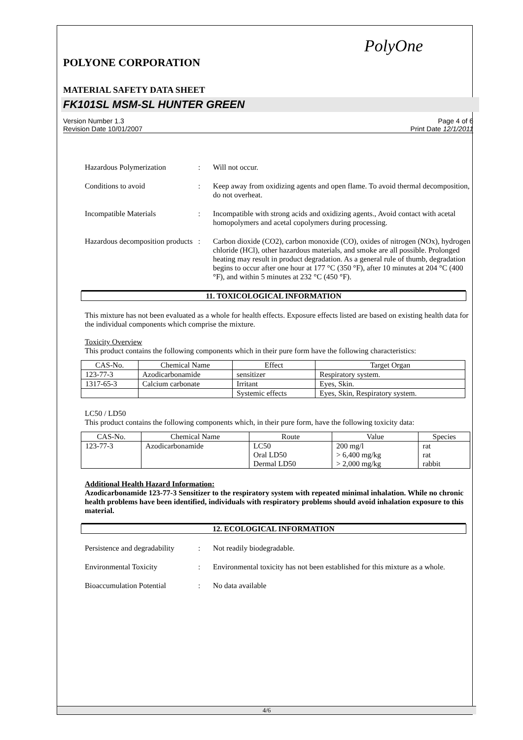PolyOne
POLYONE CORPORATION
MATERIAL SAFETY DATA SHEET
FK101SL MSM-SL HUNTER GREEN
Version Number 1.3
Revision Date 10/01/2007 Page 4 of 6
Print Date 12/1/2011
Hazardous Polymerization : Will not occur.
Conditions to avoid : Keep away from oxidizing agents and open flame. To avoid thermal decomposition, do not overheat.
Incompatible Materials : Incompatible with strong acids and oxidizing agents., Avoid contact with acetal homopolymers and acetal copolymers during processing.
Hazardous decomposition products
: Carbon dioxide (CO2), carbon monoxide (CO), oxides of nitrogen (NOx), hydrogen chloride (HCl), other hazardous materials, and smoke are all possible. Prolonged heating may result in product degradation. As a general rule of thumb, degradation begins to occur after one hour at 177 °C (350 °F), after 10 minutes at 204 °C (400 °F), and within 5 minutes at 232 °C (450 °F).
11. TOXICOLOGICAL INFORMATION
This mixture has not been evaluated as a whole for health effects. Exposure effects listed are based on existing health data for the individual components which comprise the mixture.
Toxicity Overview
This product contains the following components which in their pure form have the following characteristics:
| CAS-No. | Chemical Name | Effect | Target Organ |
| --- | --- | --- | --- |
| 123-77-3 | Azodicarbonamide | sensitizer | Respiratory system. |
| 1317-65-3 | Calcium carbonate | Irritant | Eyes, Skin. |
| | | Systemic effects | Eyes, Skin, Respiratory system. |
LC50 / LD50
This product contains the following components which, in their pure form, have the following toxicity data:
| CAS-No. | Chemical Name | Route | Value | Species |
| --- | --- | --- | --- | --- |
| 123-77-3 | Azodicarbonamide | LC50 Oral LD50 Dermal LD50 | 200 mg/l > 6,400 mg/kg > 2,000 mg/kg | rat rat rabbit |
Additional Health Hazard Information:
Azodicarbonamide 123-77-3 Sensitizer to the respiratory system with repeated minimal inhalation. While no chronic health problems have been identified, individuals with respiratory problems should avoid inhalation exposure to this material.
12. ECOLOGICAL INFORMATION
Persistence and degradability
: Not readily biodegradable.
Environmental Toxicity : Environmental toxicity has not been established for this mixture as a whole.
Bioaccumulation Potential
: No data available
4/6